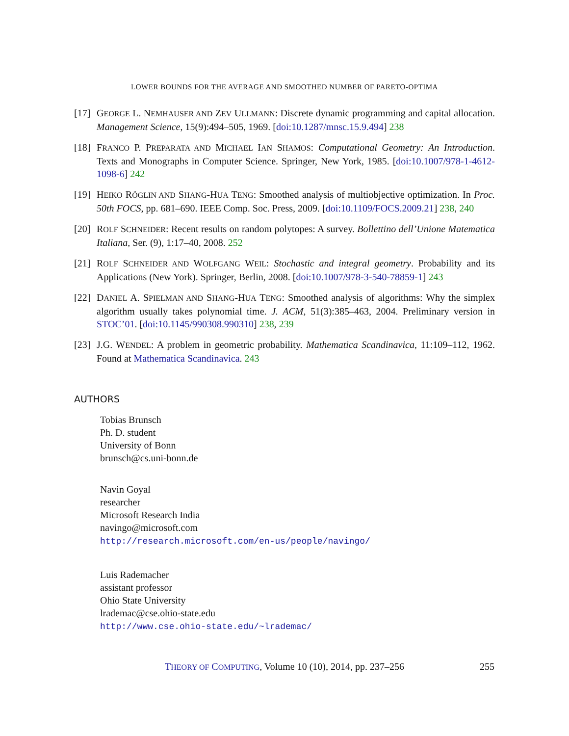LOWER BOUNDS FOR THE AVERAGE AND SMOOTHED NUMBER OF PARETO-OPTIMA
[17]
GEORGE L. NEMHAUSER AND ZEV ULLMANN: Discrete dynamic programming and capital allocation. Management Science, 15(9):494–505, 1969. [doi:10.1287/mnsc.15.9.494] 238
[18]
FRANCO P. PREPARATA AND MICHAEL IAN SHAMOS: Computational Geometry: An Introduction. Texts and Monographs in Computer Science. Springer, New York, 1985. [doi:10.1007/978-1-4612-1098-6] 242
[19]
HEIKO RÖGLIN AND SHANG-HUA TENG: Smoothed analysis of multiobjective optimization. In Proc. 50th FOCS, pp. 681–690. IEEE Comp. Soc. Press, 2009. [doi:10.1109/FOCS.2009.21] 238, 240
[20]
ROLF SCHNEIDER: Recent results on random polytopes: A survey. Bollettino dell’Unione Matematica Italiana, Ser. (9), 1:17–40, 2008. 252
[21]
ROLF SCHNEIDER AND WOLFGANG WEIL: Stochastic and integral geometry. Probability and its Applications (New York). Springer, Berlin, 2008. [doi:10.1007/978-3-540-78859-1] 243
[22]
DANIEL A. SPIELMAN AND SHANG-HUA TENG: Smoothed analysis of algorithms: Why the simplex algorithm usually takes polynomial time. J. ACM, 51(3):385–463, 2004. Preliminary version in STOC’01. [doi:10.1145/990308.990310] 238, 239
[23]
J.G. WENDEL: A problem in geometric probability. Mathematica Scandinavica, 11:109–112, 1962. Found at Mathematica Scandinavica. 243
AUTHORS
Tobias Brunsch
Ph. D. student
University of Bonn
brunsch@cs.uni-bonn.de
Navin Goyal
researcher
Microsoft Research India
navingo@microsoft.com
http://research.microsoft.com/en-us/people/navingo/
Luis Rademacher
assistant professor
Ohio State University
lrademac@cse.ohio-state.edu
http://www.cse.ohio-state.edu/~lrademac/
THEORY OF COMPUTING, Volume 10 (10), 2014, pp. 237–256 255